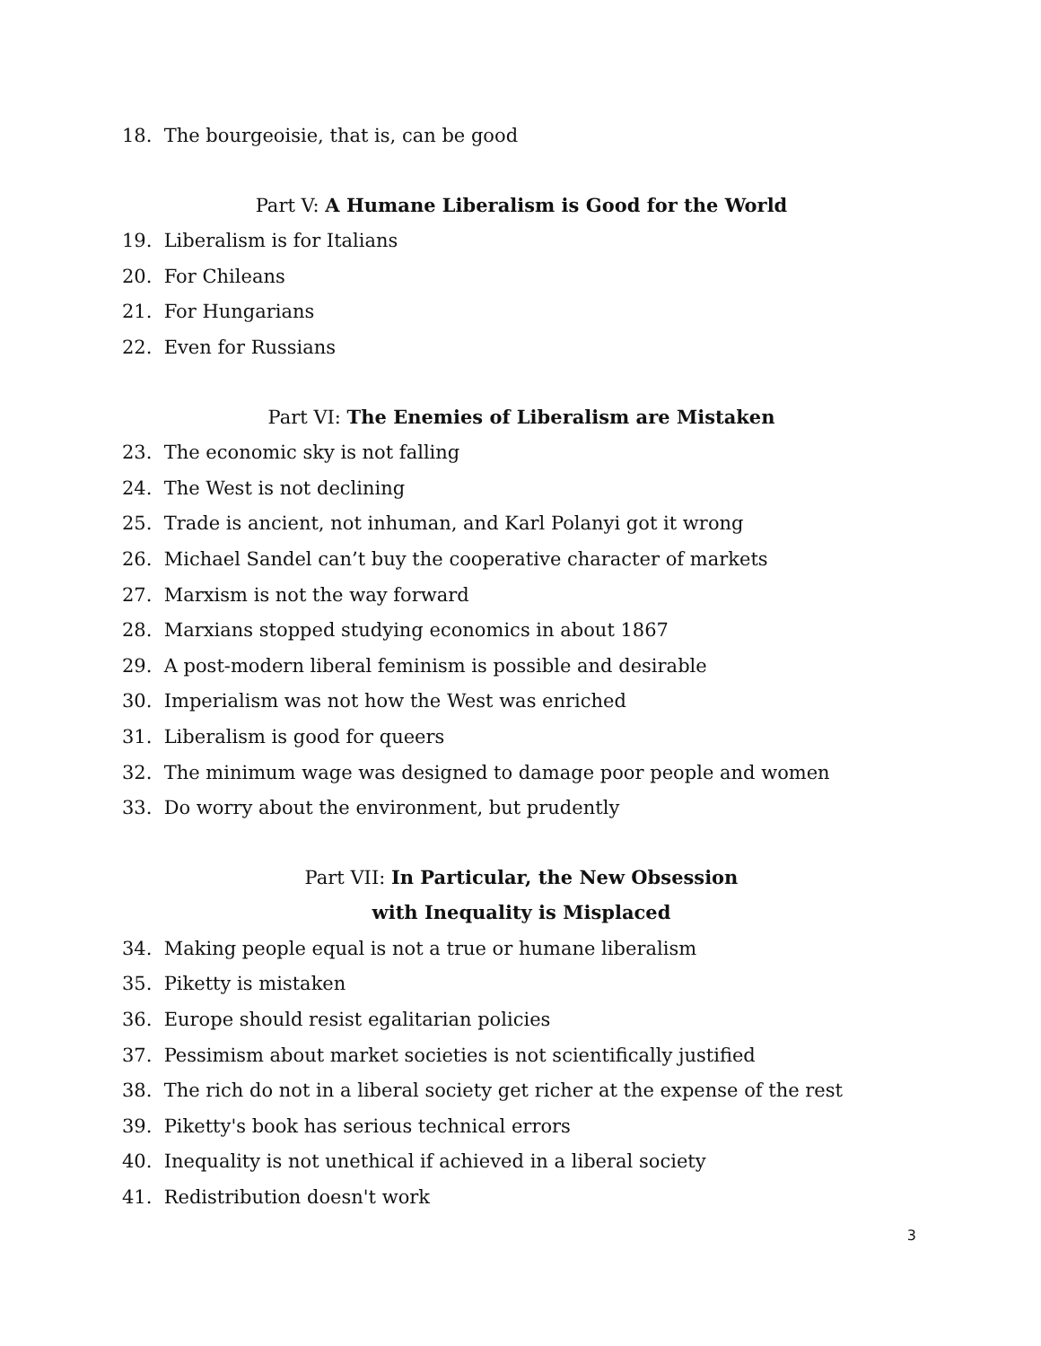18. The bourgeoisie, that is, can be good
Part V: A Humane Liberalism is Good for the World
19. Liberalism is for Italians
20. For Chileans
21. For Hungarians
22. Even for Russians
Part VI: The Enemies of Liberalism are Mistaken
23. The economic sky is not falling
24. The West is not declining
25. Trade is ancient, not inhuman, and Karl Polanyi got it wrong
26. Michael Sandel can’t buy the cooperative character of markets
27. Marxism is not the way forward
28. Marxians stopped studying economics in about 1867
29. A post-modern liberal feminism is possible and desirable
30. Imperialism was not how the West was enriched
31. Liberalism is good for queers
32. The minimum wage was designed to damage poor people and women
33. Do worry about the environment, but prudently
Part VII: In Particular, the New Obsession
with Inequality is Misplaced
34. Making people equal is not a true or humane liberalism
35. Piketty is mistaken
36. Europe should resist egalitarian policies
37. Pessimism about market societies is not scientifically justified
38. The rich do not in a liberal society get richer at the expense of the rest
39. Piketty's book has serious technical errors
40. Inequality is not unethical if achieved in a liberal society
41. Redistribution doesn't work
3